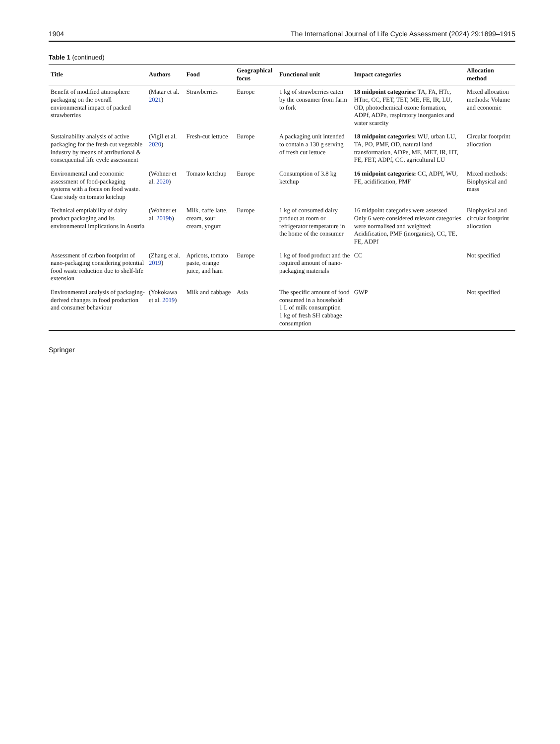1904 The International Journal of Life Cycle Assessment (2024) 29:1899–1915
Table 1 (continued)
| Title | Authors | Food | Geographical focus | Functional unit | Impact categories | Allocation method |
| --- | --- | --- | --- | --- | --- | --- |
| Benefit of modified atmosphere packaging on the overall environmental impact of packed strawberries | (Matar et al. 2021 ) | Strawberries | Europe | 1 kg of strawberries eaten by the consumer from farm to fork | 18 midpoint categories: TA, FA, HTc, HTnc, CC, FET, TET, ME, FE, IR, LU, OD, photochemical ozone formation, ADPf, ADPe, respiratory inorganics and water scarcity | Mixed allocation methods: Volume and economic |
| Sustainability analysis of active packaging for the fresh cut vegetable industry by means of attributional & consequential life cycle assessment | (Vigil et al. 2020 ) | Fresh-cut lettuce | Europe | A packaging unit intended to contain a 130 g serving of fresh cut lettuce | 18 midpoint categories: WU, urban LU, TA, PO, PMF, OD, natural land transformation, ADPe, ME, MET, IR, HT, FE, FET, ADPf, CC, agricultural LU | Circular footprint allocation |
| Environmental and economic assessment of food-packaging systems with a focus on food waste. Case study on tomato ketchup | (Wohner et al. 2020 ) | Tomato ketchup | Europe | Consumption of 3.8 kg ketchup | 16 midpoint categories: CC, ADPf, WU, FE, acidification, PMF | Mixed methods: Biophysical and mass |
| Technical emptiability of dairy product packaging and its environmental implications in Austria | (Wohner et al. 2019b ) | Milk, caffe latte, cream, sour cream, yogurt | Europe | 1 kg of consumed dairy product at room or refrigerator temperature in the home of the consumer | 16 midpoint categories were assessed Only 6 were considered relevant categories were normalised and weighted: Acidification, PMF (inorganics), CC, TE, FE, ADPf | Biophysical and circular footprint allocation |
| Assessment of carbon footprint of nano-packaging considering potential food waste reduction due to shelf-life extension | (Zhang et al. 2019 ) | Apricots, tomato paste, orange juice, and ham | Europe | 1 kg of food product and the required amount of nano-packaging materials | CC | Not specified |
| Environmental analysis of packaging-derived changes in food production and consumer behaviour | (Yokokawa et al. 2019 ) | Milk and cabbage | Asia | The specific amount of food consumed in a household: 1 L of milk consumption 1 kg of fresh SH cabbage consumption | GWP | Not specified |
Springer